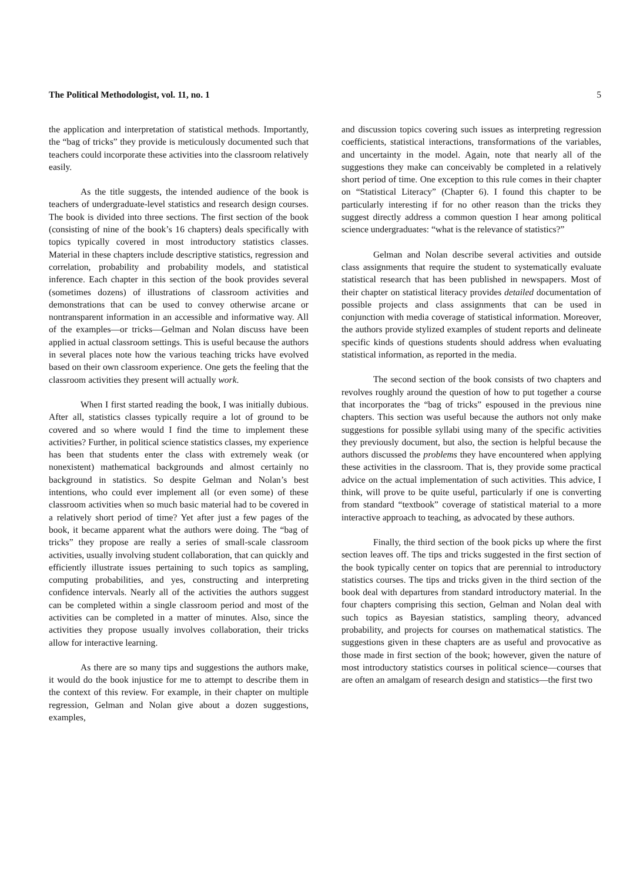The Political Methodologist, vol. 11, no. 1 5
the application and interpretation of statistical methods. Importantly, the “bag of tricks” they provide is meticulously documented such that teachers could incorporate these activities into the classroom relatively easily.
As the title suggests, the intended audience of the book is teachers of undergraduate-level statistics and research design courses. The book is divided into three sections. The first section of the book (consisting of nine of the book’s 16 chapters) deals specifically with topics typically covered in most introductory statistics classes. Material in these chapters include descriptive statistics, regression and correlation, probability and probability models, and statistical inference. Each chapter in this section of the book provides several (sometimes dozens) of illustrations of classroom activities and demonstrations that can be used to convey otherwise arcane or nontransparent information in an accessible and informative way. All of the examples—or tricks—Gelman and Nolan discuss have been applied in actual classroom settings. This is useful because the authors in several places note how the various teaching tricks have evolved based on their own classroom experience. One gets the feeling that the classroom activities they present will actually work.
When I first started reading the book, I was initially dubious. After all, statistics classes typically require a lot of ground to be covered and so where would I find the time to implement these activities? Further, in political science statistics classes, my experience has been that students enter the class with extremely weak (or nonexistent) mathematical backgrounds and almost certainly no background in statistics. So despite Gelman and Nolan’s best intentions, who could ever implement all (or even some) of these classroom activities when so much basic material had to be covered in a relatively short period of time? Yet after just a few pages of the book, it became apparent what the authors were doing. The “bag of tricks” they propose are really a series of small-scale classroom activities, usually involving student collaboration, that can quickly and efficiently illustrate issues pertaining to such topics as sampling, computing probabilities, and yes, constructing and interpreting confidence intervals. Nearly all of the activities the authors suggest can be completed within a single classroom period and most of the activities can be completed in a matter of minutes. Also, since the activities they propose usually involves collaboration, their tricks allow for interactive learning.
As there are so many tips and suggestions the authors make, it would do the book injustice for me to attempt to describe them in the context of this review. For example, in their chapter on multiple regression, Gelman and Nolan give about a dozen suggestions, examples,
and discussion topics covering such issues as interpreting regression coefficients, statistical interactions, transformations of the variables, and uncertainty in the model. Again, note that nearly all of the suggestions they make can conceivably be completed in a relatively short period of time. One exception to this rule comes in their chapter on “Statistical Literacy” (Chapter 6). I found this chapter to be particularly interesting if for no other reason than the tricks they suggest directly address a common question I hear among political science undergraduates: “what is the relevance of statistics?”
Gelman and Nolan describe several activities and outside class assignments that require the student to systematically evaluate statistical research that has been published in newspapers. Most of their chapter on statistical literacy provides detailed documentation of possible projects and class assignments that can be used in conjunction with media coverage of statistical information. Moreover, the authors provide stylized examples of student reports and delineate specific kinds of questions students should address when evaluating statistical information, as reported in the media.
The second section of the book consists of two chapters and revolves roughly around the question of how to put together a course that incorporates the “bag of tricks” espoused in the previous nine chapters. This section was useful because the authors not only make suggestions for possible syllabi using many of the specific activities they previously document, but also, the section is helpful because the authors discussed the problems they have encountered when applying these activities in the classroom. That is, they provide some practical advice on the actual implementation of such activities. This advice, I think, will prove to be quite useful, particularly if one is converting from standard “textbook” coverage of statistical material to a more interactive approach to teaching, as advocated by these authors.
Finally, the third section of the book picks up where the first section leaves off. The tips and tricks suggested in the first section of the book typically center on topics that are perennial to introductory statistics courses. The tips and tricks given in the third section of the book deal with departures from standard introductory material. In the four chapters comprising this section, Gelman and Nolan deal with such topics as Bayesian statistics, sampling theory, advanced probability, and projects for courses on mathematical statistics. The suggestions given in these chapters are as useful and provocative as those made in first section of the book; however, given the nature of most introductory statistics courses in political science—courses that are often an amalgam of research design and statistics—the first two